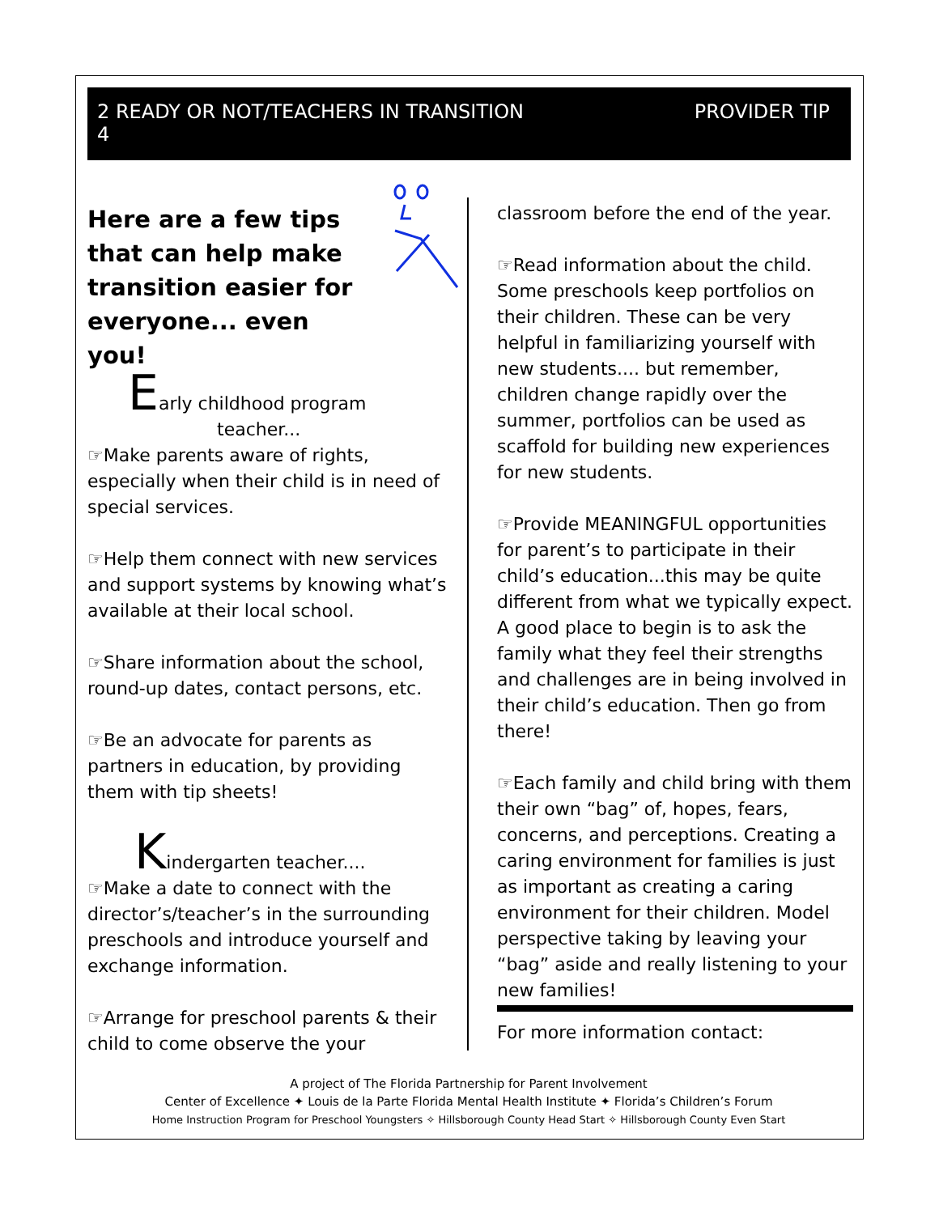2 READY OR NOT/TEACHERS IN TRANSITION
4
PROVIDER TIP
Here are a few tips that can help make transition easier for everyone... even you!
Early childhood program
teacher...
☞Make parents aware of rights, especially when their child is in need of special services.
☞Help them connect with new services and support systems by knowing what’s available at their local school.
☞Share information about the school, round-up dates, contact persons, etc.
☞Be an advocate for parents as partners in education, by providing them with tip sheets!
Kindergarten teacher....
☞Make a date to connect with the director’s/teacher’s in the surrounding preschools and introduce yourself and exchange information.
☞Arrange for preschool parents & their child to come observe the your
classroom before the end of the year.
☞Read information about the child. Some preschools keep portfolios on their children. These can be very helpful in familiarizing yourself with new students.... but remember, children change rapidly over the summer, portfolios can be used as scaffold for building new experiences for new students.
☞Provide MEANINGFUL opportunities for parent’s to participate in their child’s education...this may be quite different from what we typically expect. A good place to begin is to ask the family what they feel their strengths and challenges are in being involved in their child’s education. Then go from there!
☞Each family and child bring with them their own “bag” of, hopes, fears, concerns, and perceptions. Creating a caring environment for families is just as important as creating a caring environment for their children. Model perspective taking by leaving your “bag” aside and really listening to your new families!
For more information contact:
A project of The Florida Partnership for Parent Involvement
Center of Excellence ✦ Louis de la Parte Florida Mental Health Institute ✦ Florida’s Children’s Forum
Home Instruction Program for Preschool Youngsters ✧ Hillsborough County Head Start ✧ Hillsborough County Even Start